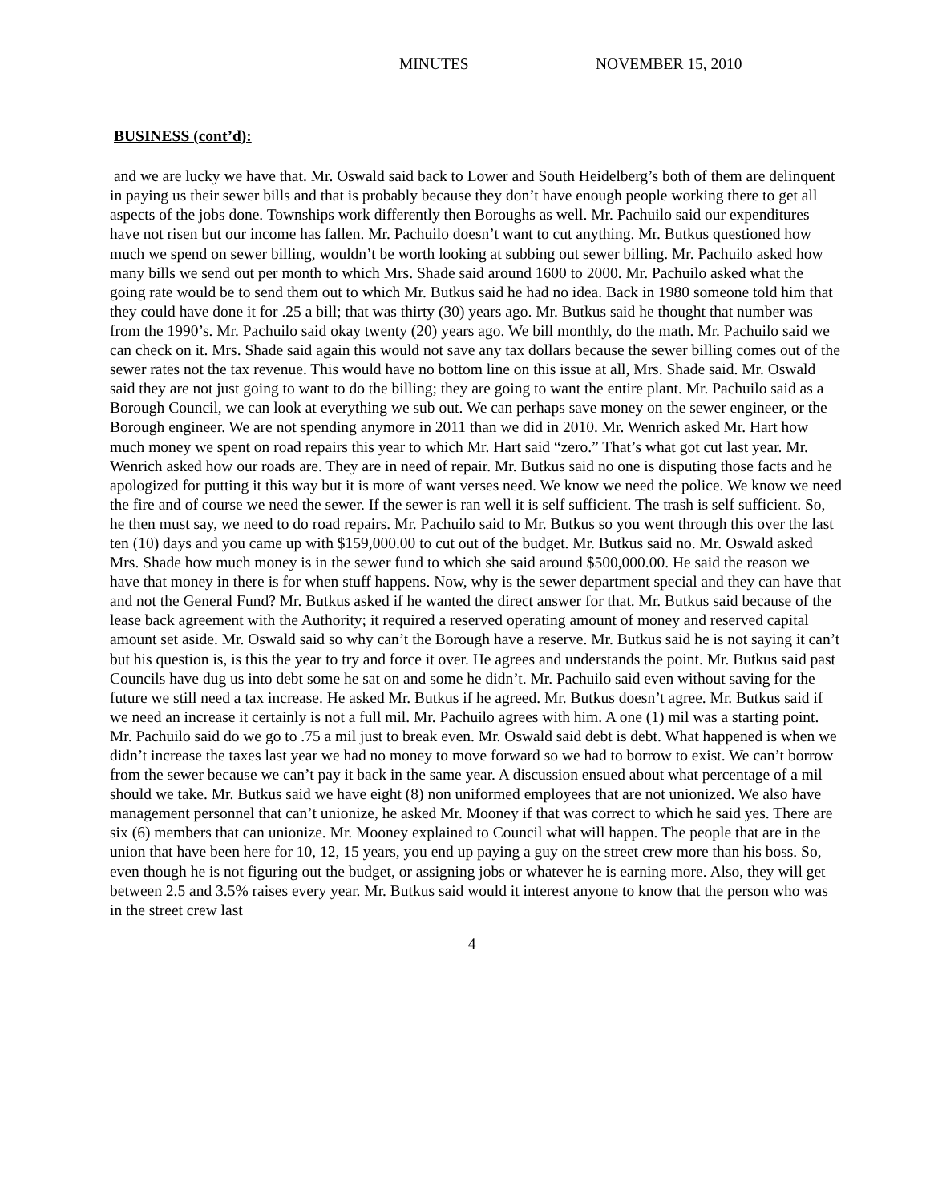MINUTES NOVEMBER 15, 2010
BUSINESS (cont’d):
and we are lucky we have that. Mr. Oswald said back to Lower and South Heidelberg’s both of them are delinquent in paying us their sewer bills and that is probably because they don’t have enough people working there to get all aspects of the jobs done. Townships work differently then Boroughs as well. Mr. Pachuilo said our expenditures have not risen but our income has fallen. Mr. Pachuilo doesn’t want to cut anything. Mr. Butkus questioned how much we spend on sewer billing, wouldn’t be worth looking at subbing out sewer billing. Mr. Pachuilo asked how many bills we send out per month to which Mrs. Shade said around 1600 to 2000. Mr. Pachuilo asked what the going rate would be to send them out to which Mr. Butkus said he had no idea. Back in 1980 someone told him that they could have done it for .25 a bill; that was thirty (30) years ago. Mr. Butkus said he thought that number was from the 1990’s. Mr. Pachuilo said okay twenty (20) years ago. We bill monthly, do the math. Mr. Pachuilo said we can check on it. Mrs. Shade said again this would not save any tax dollars because the sewer billing comes out of the sewer rates not the tax revenue. This would have no bottom line on this issue at all, Mrs. Shade said. Mr. Oswald said they are not just going to want to do the billing; they are going to want the entire plant. Mr. Pachuilo said as a Borough Council, we can look at everything we sub out. We can perhaps save money on the sewer engineer, or the Borough engineer. We are not spending anymore in 2011 than we did in 2010. Mr. Wenrich asked Mr. Hart how much money we spent on road repairs this year to which Mr. Hart said “zero.” That’s what got cut last year. Mr. Wenrich asked how our roads are. They are in need of repair. Mr. Butkus said no one is disputing those facts and he apologized for putting it this way but it is more of want verses need. We know we need the police. We know we need the fire and of course we need the sewer. If the sewer is ran well it is self sufficient. The trash is self sufficient. So, he then must say, we need to do road repairs. Mr. Pachuilo said to Mr. Butkus so you went through this over the last ten (10) days and you came up with $159,000.00 to cut out of the budget. Mr. Butkus said no. Mr. Oswald asked Mrs. Shade how much money is in the sewer fund to which she said around $500,000.00. He said the reason we have that money in there is for when stuff happens. Now, why is the sewer department special and they can have that and not the General Fund? Mr. Butkus asked if he wanted the direct answer for that. Mr. Butkus said because of the lease back agreement with the Authority; it required a reserved operating amount of money and reserved capital amount set aside. Mr. Oswald said so why can’t the Borough have a reserve. Mr. Butkus said he is not saying it can’t but his question is, is this the year to try and force it over. He agrees and understands the point. Mr. Butkus said past Councils have dug us into debt some he sat on and some he didn’t. Mr. Pachuilo said even without saving for the future we still need a tax increase. He asked Mr. Butkus if he agreed. Mr. Butkus doesn’t agree. Mr. Butkus said if we need an increase it certainly is not a full mil. Mr. Pachuilo agrees with him. A one (1) mil was a starting point. Mr. Pachuilo said do we go to .75 a mil just to break even. Mr. Oswald said debt is debt. What happened is when we didn’t increase the taxes last year we had no money to move forward so we had to borrow to exist. We can’t borrow from the sewer because we can’t pay it back in the same year. A discussion ensued about what percentage of a mil should we take. Mr. Butkus said we have eight (8) non uniformed employees that are not unionized. We also have management personnel that can’t unionize, he asked Mr. Mooney if that was correct to which he said yes. There are six (6) members that can unionize. Mr. Mooney explained to Council what will happen. The people that are in the union that have been here for 10, 12, 15 years, you end up paying a guy on the street crew more than his boss. So, even though he is not figuring out the budget, or assigning jobs or whatever he is earning more. Also, they will get between 2.5 and 3.5% raises every year. Mr. Butkus said would it interest anyone to know that the person who was in the street crew last
4